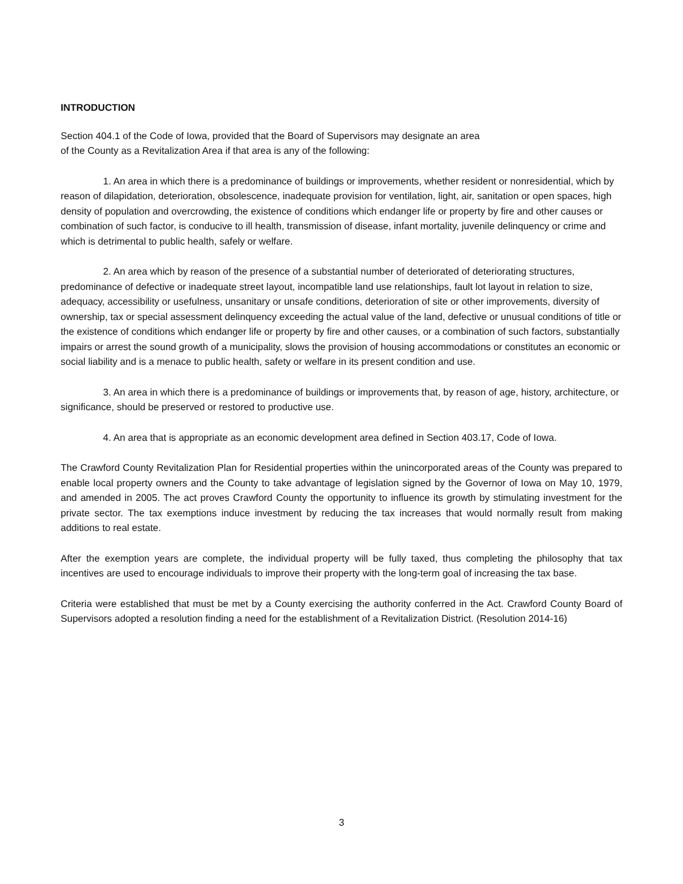INTRODUCTION
Section 404.1 of the Code of Iowa, provided that the Board of Supervisors may designate an area
of the County as a Revitalization Area if that area is any of the following:
1. An area in which there is a predominance of buildings or improvements, whether resident or nonresidential, which by reason of dilapidation, deterioration, obsolescence, inadequate provision for ventilation, light, air, sanitation or open spaces, high density of population and overcrowding, the existence of conditions which endanger life or property by fire and other causes or combination of such factor, is conducive to ill health, transmission of disease, infant mortality, juvenile delinquency or crime and which is detrimental to public health, safely or welfare.
2. An area which by reason of the presence of a substantial number of deteriorated of deteriorating structures, predominance of defective or inadequate street layout, incompatible land use relationships, fault lot layout in relation to size, adequacy, accessibility or usefulness, unsanitary or unsafe conditions, deterioration of site or other improvements, diversity of ownership, tax or special assessment delinquency exceeding the actual value of the land, defective or unusual conditions of title or the existence of conditions which endanger life or property by fire and other causes, or a combination of such factors, substantially impairs or arrest the sound growth of a municipality, slows the provision of housing accommodations or constitutes an economic or social liability and is a menace to public health, safety or welfare in its present condition and use.
3. An area in which there is a predominance of buildings or improvements that, by reason of age, history, architecture, or significance, should be preserved or restored to productive use.
4. An area that is appropriate as an economic development area defined in Section 403.17, Code of Iowa.
The Crawford County Revitalization Plan for Residential properties within the unincorporated areas of the County was prepared to enable local property owners and the County to take advantage of legislation signed by the Governor of Iowa on May 10, 1979, and amended in 2005. The act proves Crawford County the opportunity to influence its growth by stimulating investment for the private sector. The tax exemptions induce investment by reducing the tax increases that would normally result from making additions to real estate.
After the exemption years are complete, the individual property will be fully taxed, thus completing the philosophy that tax incentives are used to encourage individuals to improve their property with the long-term goal of increasing the tax base.
Criteria were established that must be met by a County exercising the authority conferred in the Act. Crawford County Board of Supervisors adopted a resolution finding a need for the establishment of a Revitalization District. (Resolution 2014-16)
3